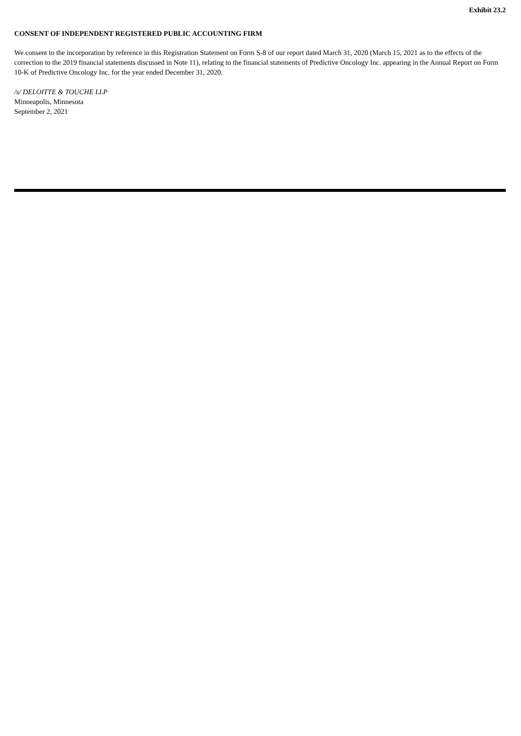Exhibit 23.2
CONSENT OF INDEPENDENT REGISTERED PUBLIC ACCOUNTING FIRM
We consent to the incorporation by reference in this Registration Statement on Form S-8 of our report dated March 31, 2020 (March 15, 2021 as to the effects of the correction to the 2019 financial statements discussed in Note 11), relating to the financial statements of Predictive Oncology Inc. appearing in the Annual Report on Form 10-K of Predictive Oncology Inc. for the year ended December 31, 2020.
/s/ DELOITTE & TOUCHE LLP
Minneapolis, Minnesota
September 2, 2021